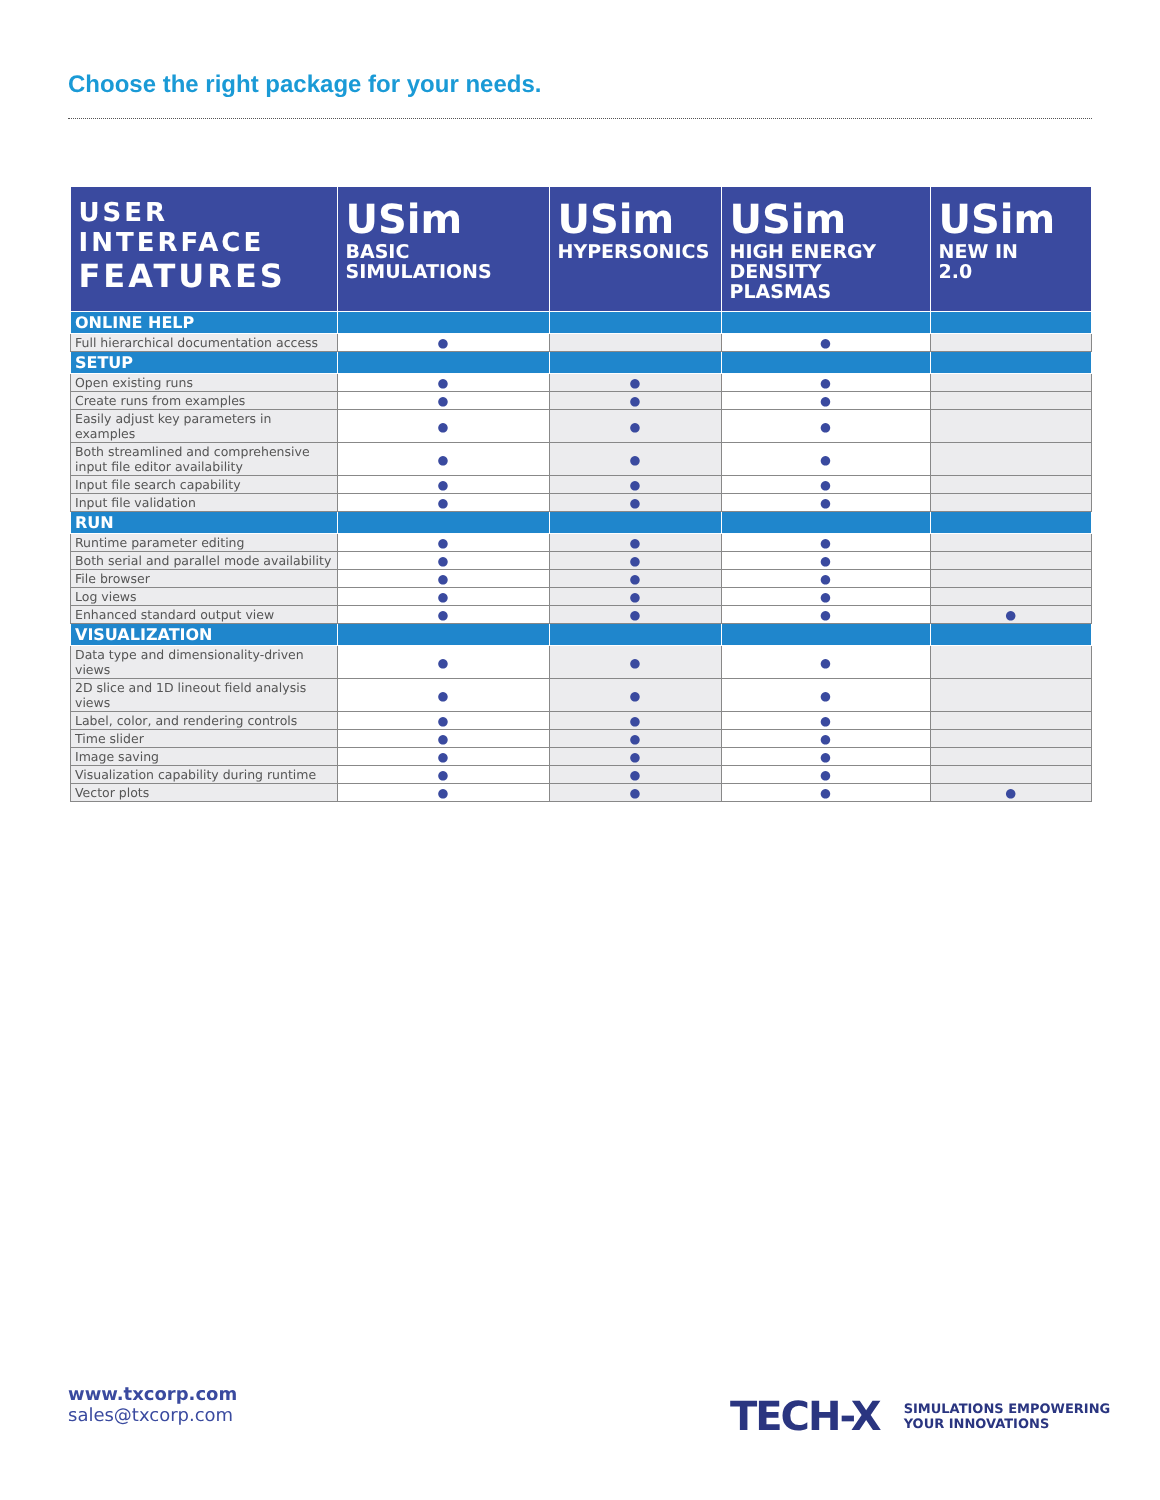Choose the right package for your needs.
| USER INTERFACE FEATURES | USim BASIC SIMULATIONS | USim HYPERSONICS | USim HIGH ENERGY DENSITY PLASMAS | USim NEW IN 2.0 |
| --- | --- | --- | --- | --- |
| ONLINE HELP | | | | |
| Full hierarchical documentation access | ● | | ● | |
| SETUP | | | | |
| Open existing runs | ● | ● | ● | |
| Create runs from examples | ● | ● | ● | |
| Easily adjust key parameters in examples | ● | ● | ● | |
| Both streamlined and comprehensive input file editor availability | ● | ● | ● | |
| Input file search capability | ● | ● | ● | |
| Input file validation | ● | ● | ● | |
| RUN | | | | |
| Runtime parameter editing | ● | ● | ● | |
| Both serial and parallel mode availability | ● | ● | ● | |
| File browser | ● | ● | ● | |
| Log views | ● | ● | ● | |
| Enhanced standard output view | ● | ● | ● | ● |
| VISUALIZATION | | | | |
| Data type and dimensionality-driven views | ● | ● | ● | |
| 2D slice and 1D lineout field analysis views | ● | ● | ● | |
| Label, color, and rendering controls | ● | ● | ● | |
| Time slider | ● | ● | ● | |
| Image saving | ● | ● | ● | |
| Visualization capability during runtime | ● | ● | ● | |
| Vector plots | ● | ● | ● | ● |
www.txcorp.com
sales@txcorp.com
TECH-X SIMULATIONS EMPOWERING
YOUR INNOVATIONS